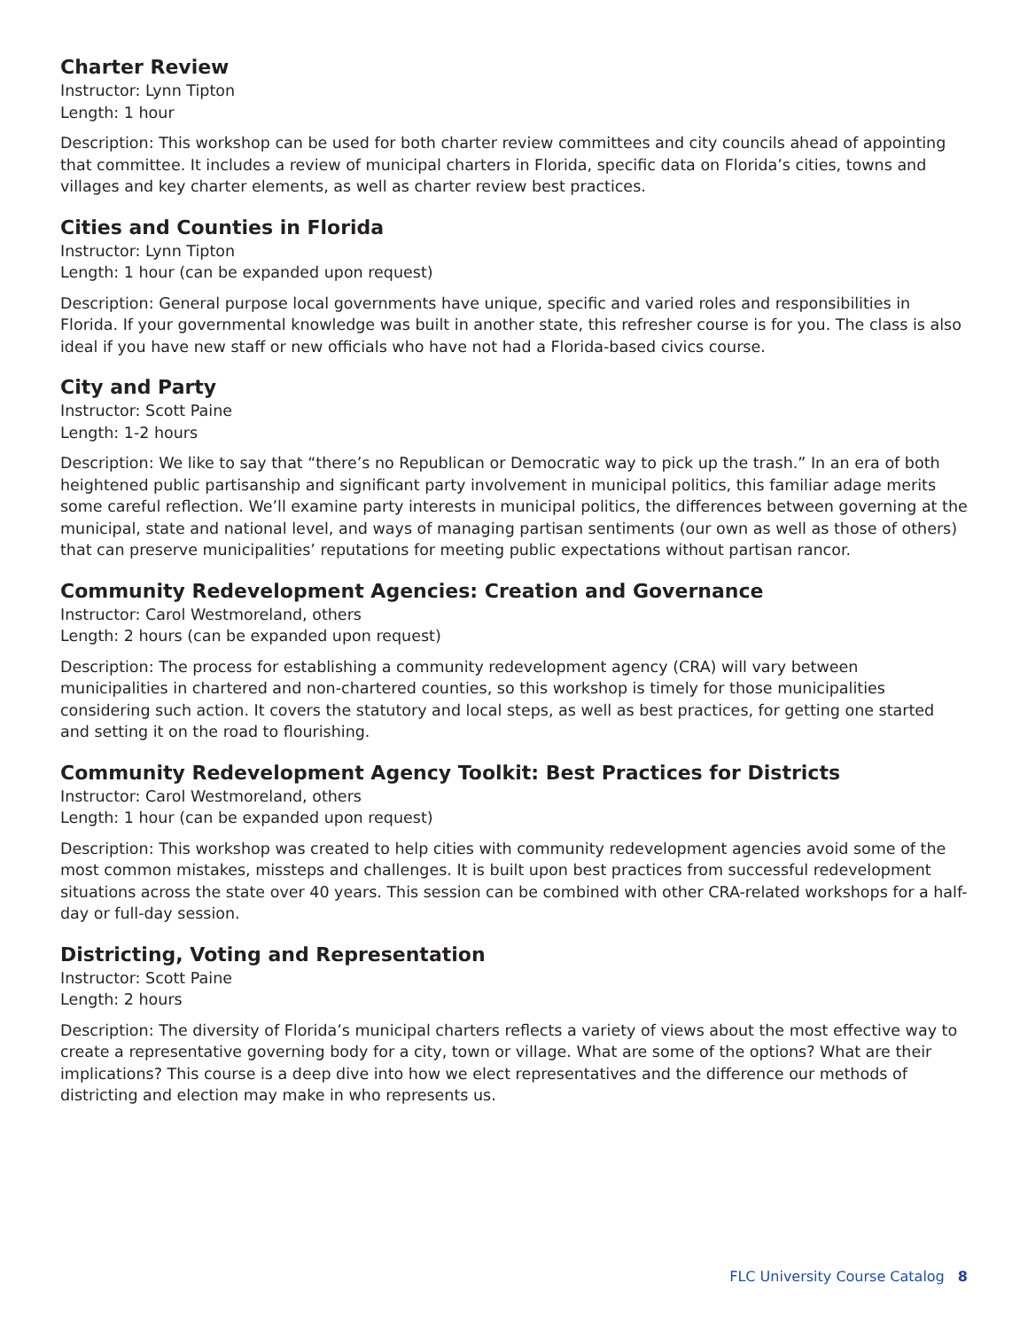Charter Review
Instructor: Lynn Tipton
Length: 1 hour
Description: This workshop can be used for both charter review committees and city councils ahead of appointing that committee. It includes a review of municipal charters in Florida, specific data on Florida’s cities, towns and villages and key charter elements, as well as charter review best practices.
Cities and Counties in Florida
Instructor: Lynn Tipton
Length: 1 hour (can be expanded upon request)
Description: General purpose local governments have unique, specific and varied roles and responsibilities in Florida. If your governmental knowledge was built in another state, this refresher course is for you. The class is also ideal if you have new staff or new officials who have not had a Florida-based civics course.
City and Party
Instructor: Scott Paine
Length: 1-2 hours
Description: We like to say that “there’s no Republican or Democratic way to pick up the trash.” In an era of both heightened public partisanship and significant party involvement in municipal politics, this familiar adage merits some careful reflection. We’ll examine party interests in municipal politics, the differences between governing at the municipal, state and national level, and ways of managing partisan sentiments (our own as well as those of others) that can preserve municipalities’ reputations for meeting public expectations without partisan rancor.
Community Redevelopment Agencies: Creation and Governance
Instructor: Carol Westmoreland, others
Length: 2 hours (can be expanded upon request)
Description: The process for establishing a community redevelopment agency (CRA) will vary between municipalities in chartered and non-chartered counties, so this workshop is timely for those municipalities considering such action. It covers the statutory and local steps, as well as best practices, for getting one started and setting it on the road to flourishing.
Community Redevelopment Agency Toolkit: Best Practices for Districts
Instructor: Carol Westmoreland, others
Length: 1 hour (can be expanded upon request)
Description: This workshop was created to help cities with community redevelopment agencies avoid some of the most common mistakes, missteps and challenges. It is built upon best practices from successful redevelopment situations across the state over 40 years. This session can be combined with other CRA-related workshops for a half-day or full-day session.
Districting, Voting and Representation
Instructor: Scott Paine
Length: 2 hours
Description: The diversity of Florida’s municipal charters reflects a variety of views about the most effective way to create a representative governing body for a city, town or village. What are some of the options? What are their implications? This course is a deep dive into how we elect representatives and the difference our methods of districting and election may make in who represents us.
FLC University Course Catalog 8